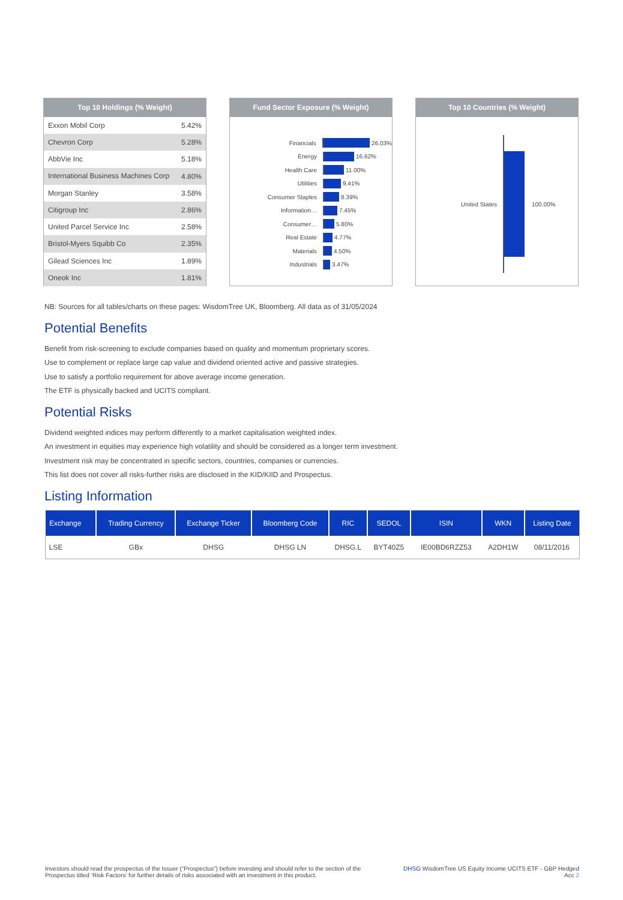Top 10 Holdings (% Weight)
| Exxon Mobil Corp | 5.42% |
| Chevron Corp | 5.28% |
| AbbVie Inc | 5.18% |
| International Business Machines Corp | 4.80% |
| Morgan Stanley | 3.58% |
| Citigroup Inc | 2.86% |
| United Parcel Service Inc | 2.58% |
| Bristol-Myers Squibb Co | 2.35% |
| Gilead Sciences Inc | 1.89% |
| Oneok Inc | 1.81% |
Fund Sector Exposure (% Weight)
Financials 26.03%
Energy 16.62%
Health Care 11.00%
Utilities 9.41%
Consumer Staples 8.39%
Information… 7.45%
Consumer… 5.80%
Real Estate 4.77%
Materials 4.50%
Industrials 3.47%
Top 10 Countries (% Weight)
United States 100.00%
NB: Sources for all tables/charts on these pages: WisdomTree UK, Bloomberg. All data as of 31/05/2024
Potential Benefits
Benefit from risk-screening to exclude companies based on quality and momentum proprietary scores.
Use to complement or replace large cap value and dividend oriented active and passive strategies.
Use to satisfy a portfolio requirement for above average income generation.
The ETF is physically backed and UCITS compliant.
Potential Risks
Dividend weighted indices may perform differently to a market capitalisation weighted index.
An investment in equities may experience high volatility and should be considered as a longer term investment.
Investment risk may be concentrated in specific sectors, countries, companies or currencies.
This list does not cover all risks-further risks are disclosed in the KID/KIID and Prospectus.
Listing Information
| Exchange | Trading Currency | Exchange Ticker | Bloomberg Code | RIC | SEDOL | ISIN | WKN | Listing Date |
| --- | --- | --- | --- | --- | --- | --- | --- | --- |
| LSE | GBx | DHSG | DHSG LN | DHSG.L | BYT40Z5 | IE00BD6RZZ53 | A2DH1W | 08/11/2016 |
Investors should read the prospectus of the Issuer (“Prospectus”) before investing and should refer to the section of the Prospectus titled ‘Risk Factors’ for further details of risks associated with an investment in this product.
DHSG WisdomTree US Equity Income UCITS ETF - GBP Hedged Acc 2